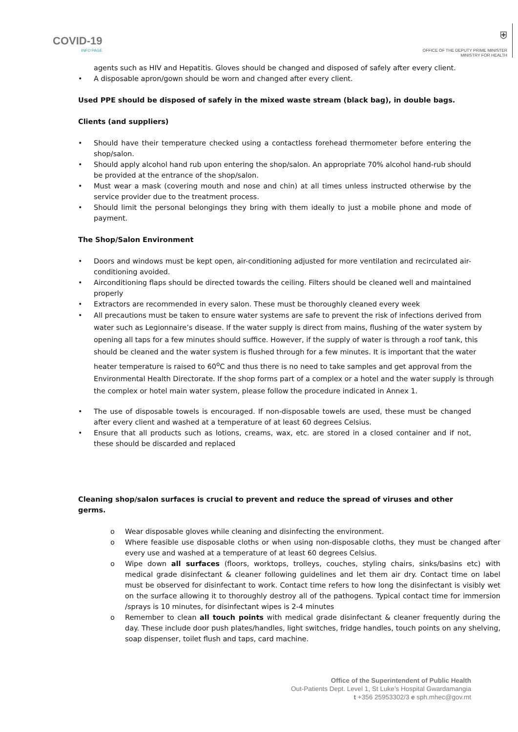COVID-19
INFO PAGE
⛨
OFFICE OF THE DEPUTY PRIME MINISTER
MINISTRY FOR HEALTH
agents such as HIV and Hepatitis. Gloves should be changed and disposed of safely after every client.
• A disposable apron/gown should be worn and changed after every client.
Used PPE should be disposed of safely in the mixed waste stream (black bag), in double bags.
Clients (and suppliers)
• Should have their temperature checked using a contactless forehead thermometer before entering the shop/salon.
• Should apply alcohol hand rub upon entering the shop/salon. An appropriate 70% alcohol hand-rub should be provided at the entrance of the shop/salon.
• Must wear a mask (covering mouth and nose and chin) at all times unless instructed otherwise by the service provider due to the treatment process.
• Should limit the personal belongings they bring with them ideally to just a mobile phone and mode of payment.
The Shop/Salon Environment
• Doors and windows must be kept open, air-conditioning adjusted for more ventilation and recirculated air-conditioning avoided.
• Airconditioning flaps should be directed towards the ceiling. Filters should be cleaned well and maintained properly
• Extractors are recommended in every salon. These must be thoroughly cleaned every week
• All precautions must be taken to ensure water systems are safe to prevent the risk of infections derived from water such as Legionnaire’s disease. If the water supply is direct from mains, flushing of the water system by opening all taps for a few minutes should suffice. However, if the supply of water is through a roof tank, this should be cleaned and the water system is flushed through for a few minutes. It is important that the water heater temperature is raised to 60<sup>o</sup>C and thus there is no need to take samples and get approval from the Environmental Health Directorate. If the shop forms part of a complex or a hotel and the water supply is through the complex or hotel main water system, please follow the procedure indicated in Annex 1.
• The use of disposable towels is encouraged. If non-disposable towels are used, these must be changed after every client and washed at a temperature of at least 60 degrees Celsius.
• Ensure that all products such as lotions, creams, wax, etc. are stored in a closed container and if not, these should be discarded and replaced
Cleaning shop/salon surfaces is crucial to prevent and reduce the spread of viruses and other germs.
o Wear disposable gloves while cleaning and disinfecting the environment.
o Where feasible use disposable cloths or when using non-disposable cloths, they must be changed after every use and washed at a temperature of at least 60 degrees Celsius.
o Wipe down all surfaces (floors, worktops, trolleys, couches, styling chairs, sinks/basins etc) with medical grade disinfectant & cleaner following guidelines and let them air dry. Contact time on label must be observed for disinfectant to work. Contact time refers to how long the disinfectant is visibly wet on the surface allowing it to thoroughly destroy all of the pathogens. Typical contact time for immersion /sprays is 10 minutes, for disinfectant wipes is 2-4 minutes
o Remember to clean all touch points with medical grade disinfectant & cleaner frequently during the day. These include door push plates/handles, light switches, fridge handles, touch points on any shelving, soap dispenser, toilet flush and taps, card machine.
Office of the Superintendent of Public Health
Out-Patients Dept. Level 1, St Luke’s Hospital Gwardamangia
t +356 25953302/3 e sph.mhec@gov.mt